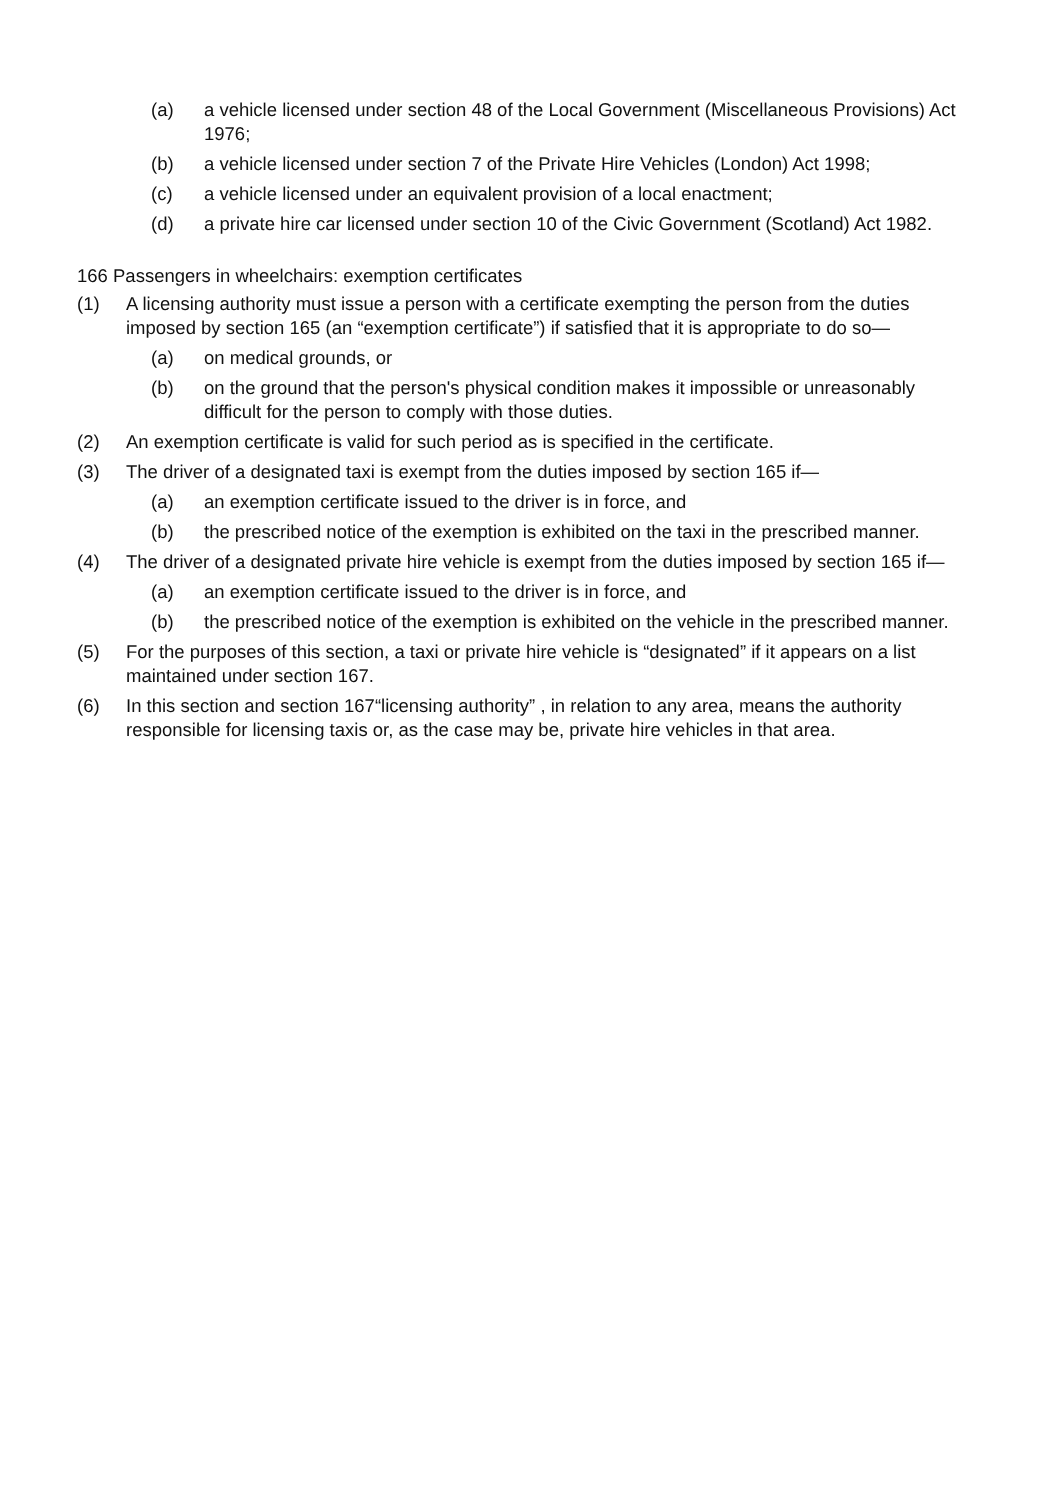(a) a vehicle licensed under section 48 of the Local Government (Miscellaneous Provisions) Act 1976;
(b) a vehicle licensed under section 7 of the Private Hire Vehicles (London) Act 1998;
(c) a vehicle licensed under an equivalent provision of a local enactment;
(d) a private hire car licensed under section 10 of the Civic Government (Scotland) Act 1982.
166 Passengers in wheelchairs: exemption certificates
(1) A licensing authority must issue a person with a certificate exempting the person from the duties imposed by section 165 (an “exemption certificate”) if satisfied that it is appropriate to do so—
(a) on medical grounds, or
(b) on the ground that the person's physical condition makes it impossible or unreasonably difficult for the person to comply with those duties.
(2) An exemption certificate is valid for such period as is specified in the certificate.
(3) The driver of a designated taxi is exempt from the duties imposed by section 165 if—
(a) an exemption certificate issued to the driver is in force, and
(b) the prescribed notice of the exemption is exhibited on the taxi in the prescribed manner.
(4) The driver of a designated private hire vehicle is exempt from the duties imposed by section 165 if—
(a) an exemption certificate issued to the driver is in force, and
(b) the prescribed notice of the exemption is exhibited on the vehicle in the prescribed manner.
(5) For the purposes of this section, a taxi or private hire vehicle is “designated” if it appears on a list maintained under section 167.
(6) In this section and section 167“licensing authority” , in relation to any area, means the authority responsible for licensing taxis or, as the case may be, private hire vehicles in that area.